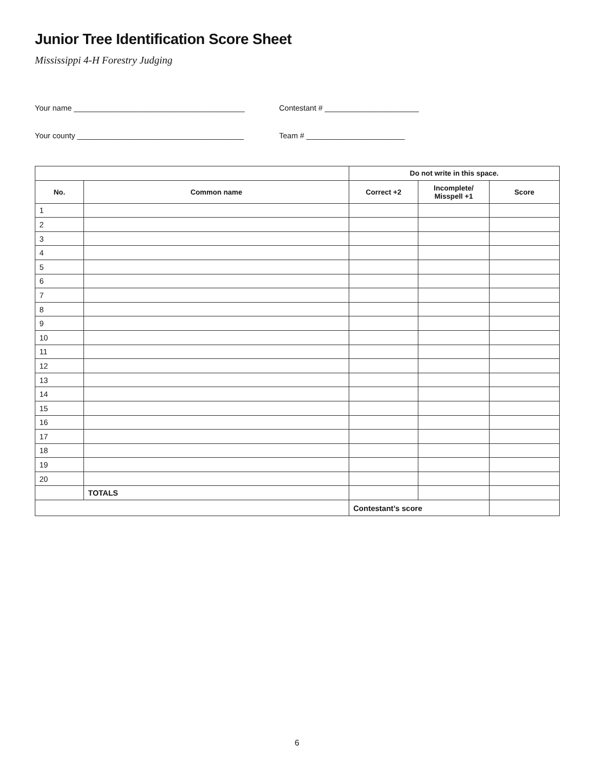Junior Tree Identification Score Sheet
Mississippi 4-H Forestry Judging
Your name ________________________________________
Contestant # ______________________
Your county _______________________________________
Team # _______________________
| | | Do not write in this space. | | |
| --- | --- | --- | --- | --- |
| No. | Common name | Correct +2 | Incomplete/ Misspell +1 | Score |
| 1 | | | | |
| 2 | | | | |
| 3 | | | | |
| 4 | | | | |
| 5 | | | | |
| 6 | | | | |
| 7 | | | | |
| 8 | | | | |
| 9 | | | | |
| 10 | | | | |
| 11 | | | | |
| 12 | | | | |
| 13 | | | | |
| 14 | | | | |
| 15 | | | | |
| 16 | | | | |
| 17 | | | | |
| 18 | | | | |
| 19 | | | | |
| 20 | | | | |
| | TOTALS | | | |
| | | Contestant’s score | | |
6